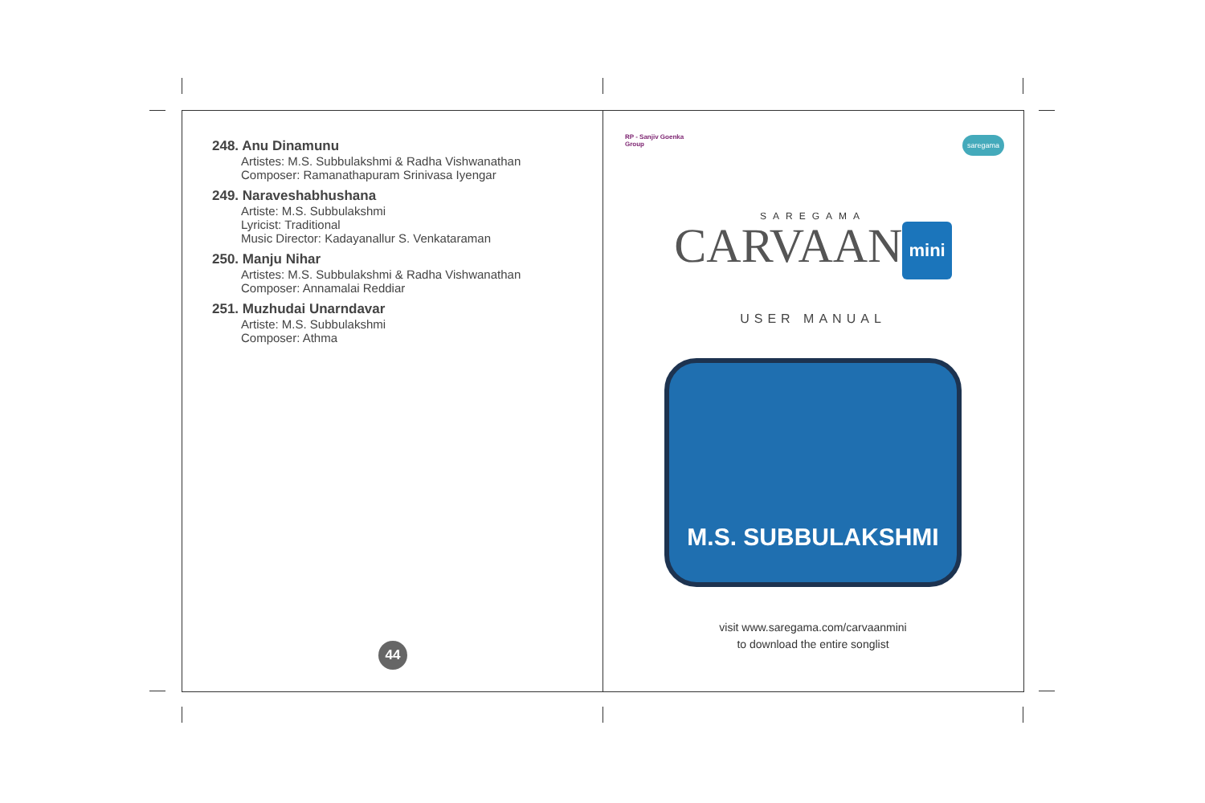248. Anu Dinamunu
Artistes: M.S. Subbulakshmi & Radha Vishwanathan
Composer: Ramanathapuram Srinivasa Iyengar
249. Naraveshabhushana
Artiste: M.S. Subbulakshmi
Lyricist: Traditional
Music Director: Kadayanallur S. Venkataraman
250. Manju Nihar
Artistes: M.S. Subbulakshmi & Radha Vishwanathan
Composer: Annamalai Reddiar
251. Muzhudai Unarndavar
Artiste: M.S. Subbulakshmi
Composer: Athma
44
RP - Sanjiv Goenka
Group
saregama
SAREGAMA
CARVAAN mini
USER MANUAL
M.S. SUBBULAKSHMI
visit www.saregama.com/carvaanmini
to download the entire songlist